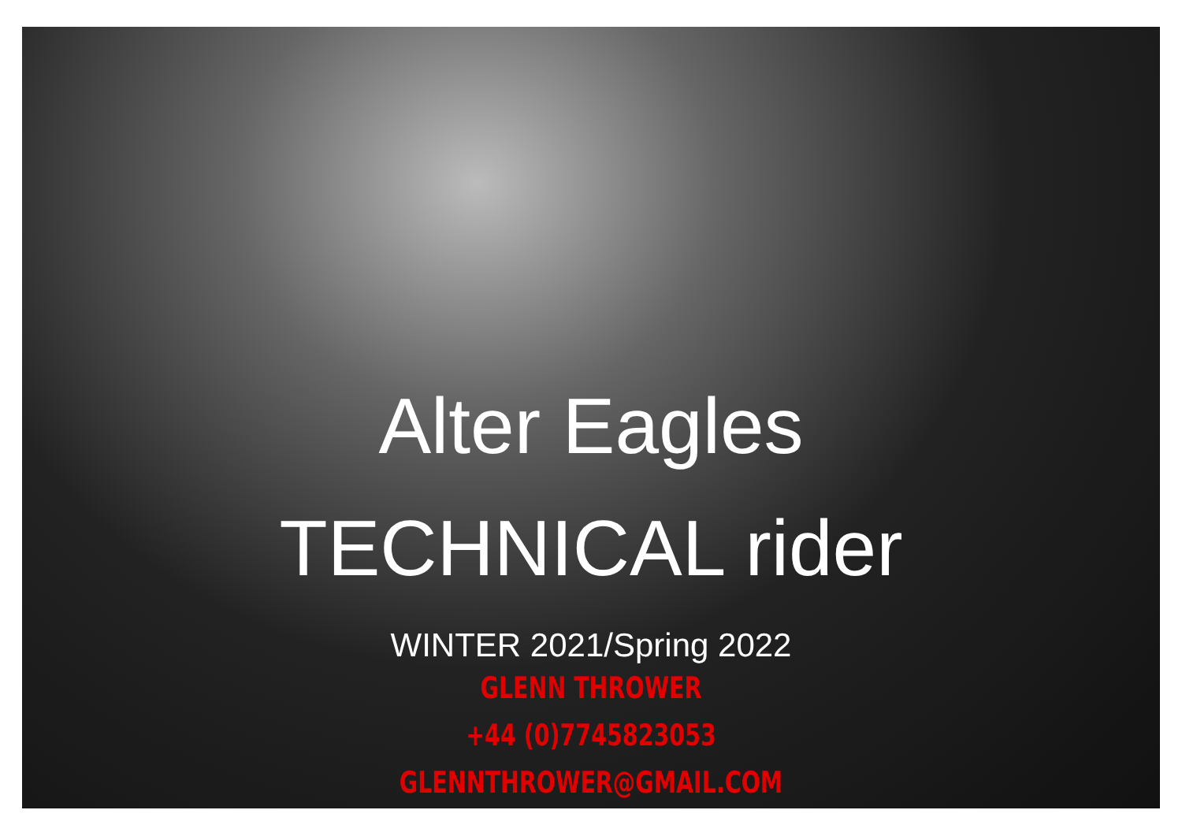Alter Eagles
TECHNICAL rider
WINTER 2021/Spring 2022
GLENN THROWER
+44 (0)7745823053
GLENNTHROWER@GMAIL.COM